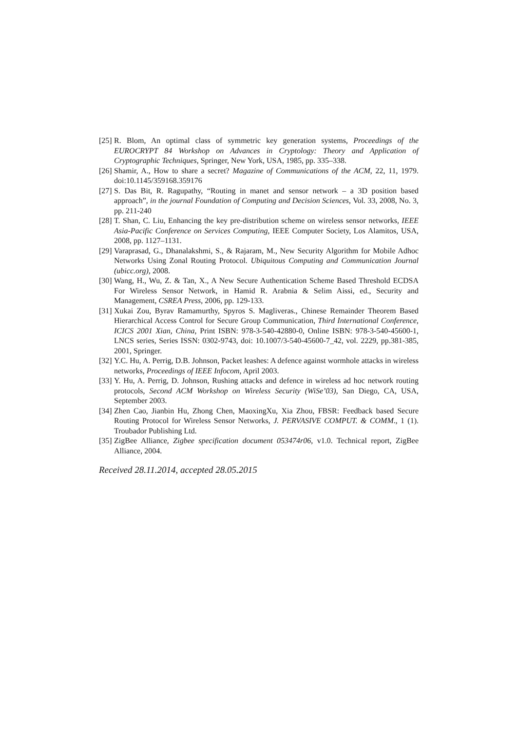[25] R. Blom, An optimal class of symmetric key generation systems, Proceedings of the EUROCRYPT 84 Workshop on Advances in Cryptology: Theory and Application of Cryptographic Techniques, Springer, New York, USA, 1985, pp. 335–338.
[26] Shamir, A., How to share a secret? Magazine of Communications of the ACM, 22, 11, 1979. doi:10.1145/359168.359176
[27] S. Das Bit, R. Ragupathy, “Routing in manet and sensor network – a 3D position based approach”, in the journal Foundation of Computing and Decision Sciences, Vol. 33, 2008, No. 3, pp. 211-240
[28] T. Shan, C. Liu, Enhancing the key pre-distribution scheme on wireless sensor networks, IEEE Asia-Pacific Conference on Services Computing, IEEE Computer Society, Los Alamitos, USA, 2008, pp. 1127–1131.
[29] Varaprasad, G., Dhanalakshmi, S., & Rajaram, M., New Security Algorithm for Mobile Adhoc Networks Using Zonal Routing Protocol. Ubiquitous Computing and Communication Journal (ubicc.org), 2008.
[30] Wang, H., Wu, Z. & Tan, X., A New Secure Authentication Scheme Based Threshold ECDSA For Wireless Sensor Network, in Hamid R. Arabnia & Selim Aissi, ed., Security and Management, CSREA Press, 2006, pp. 129-133.
[31] Xukai Zou, Byrav Ramamurthy, Spyros S. Magliveras., Chinese Remainder Theorem Based Hierarchical Access Control for Secure Group Communication, Third International Conference, ICICS 2001 Xian, China, Print ISBN: 978-3-540-42880-0, Online ISBN: 978-3-540-45600-1, LNCS series, Series ISSN: 0302-9743, doi: 10.1007/3-540-45600-7_42, vol. 2229, pp.381-385, 2001, Springer.
[32] Y.C. Hu, A. Perrig, D.B. Johnson, Packet leashes: A defence against wormhole attacks in wireless networks, Proceedings of IEEE Infocom, April 2003.
[33] Y. Hu, A. Perrig, D. Johnson, Rushing attacks and defence in wireless ad hoc network routing protocols, Second ACM Workshop on Wireless Security (WiSe’03), San Diego, CA, USA, September 2003.
[34] Zhen Cao, Jianbin Hu, Zhong Chen, MaoxingXu, Xia Zhou, FBSR: Feedback based Secure Routing Protocol for Wireless Sensor Networks, J. PERVASIVE COMPUT. & COMM., 1 (1). Troubador Publishing Ltd.
[35] ZigBee Alliance, Zigbee specification document 053474r06, v1.0. Technical report, ZigBee Alliance, 2004.
Received 28.11.2014, accepted 28.05.2015